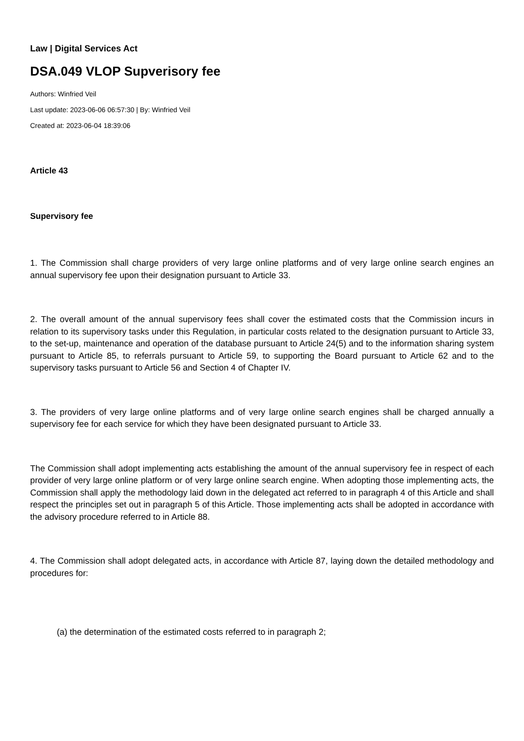Law | Digital Services Act
DSA.049 VLOP Supverisory fee
Authors: Winfried Veil
Last update: 2023-06-06 06:57:30 | By: Winfried Veil
Created at: 2023-06-04 18:39:06
Article 43
Supervisory fee
1. The Commission shall charge providers of very large online platforms and of very large online search engines an annual supervisory fee upon their designation pursuant to Article 33.
2. The overall amount of the annual supervisory fees shall cover the estimated costs that the Commission incurs in relation to its supervisory tasks under this Regulation, in particular costs related to the designation pursuant to Article 33, to the set-up, maintenance and operation of the database pursuant to Article 24(5) and to the information sharing system pursuant to Article 85, to referrals pursuant to Article 59, to supporting the Board pursuant to Article 62 and to the supervisory tasks pursuant to Article 56 and Section 4 of Chapter IV.
3. The providers of very large online platforms and of very large online search engines shall be charged annually a supervisory fee for each service for which they have been designated pursuant to Article 33.
The Commission shall adopt implementing acts establishing the amount of the annual supervisory fee in respect of each provider of very large online platform or of very large online search engine. When adopting those implementing acts, the Commission shall apply the methodology laid down in the delegated act referred to in paragraph 4 of this Article and shall respect the principles set out in paragraph 5 of this Article. Those implementing acts shall be adopted in accordance with the advisory procedure referred to in Article 88.
4. The Commission shall adopt delegated acts, in accordance with Article 87, laying down the detailed methodology and procedures for:
(a) the determination of the estimated costs referred to in paragraph 2;